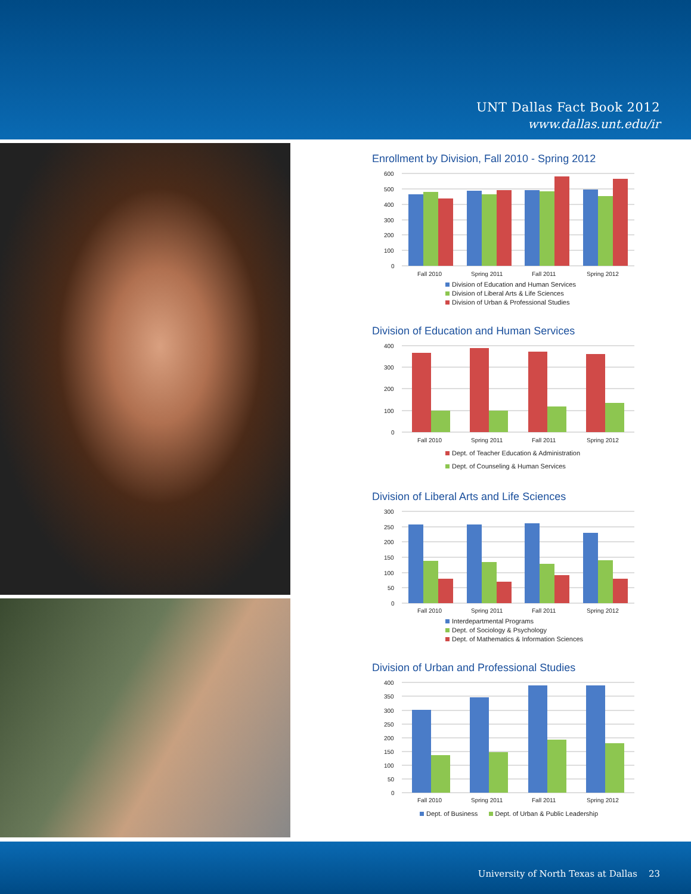UNT Dallas Fact Book 2012
www.dallas.unt.edu/ir
Enrollment by Division, Fall 2010 - Spring 2012
600
500
400
300
200
100
0
Fall 2010
Spring 2011
Fall 2011
Spring 2012
Division of Education and Human Services
Division of Liberal Arts & Life Sciences
Division of Urban & Professional Studies
Division of Education and Human Services
400
300
200
100
0
Fall 2010
Spring 2011
Fall 2011
Spring 2012
Dept. of Teacher Education & Administration
Dept. of Counseling & Human Services
Division of Liberal Arts and Life Sciences
300
250
200
150
100
50
0
Fall 2010
Spring 2011
Fall 2011
Spring 2012
Interdepartmental Programs
Dept. of Sociology & Psychology
Dept. of Mathematics & Information Sciences
Division of Urban and Professional Studies
400
350
300
250
200
150
100
50
0
Fall 2010
Spring 2011
Fall 2011
Spring 2012
Dept. of Business Dept. of Urban & Public Leadership
University of North Texas at Dallas 23